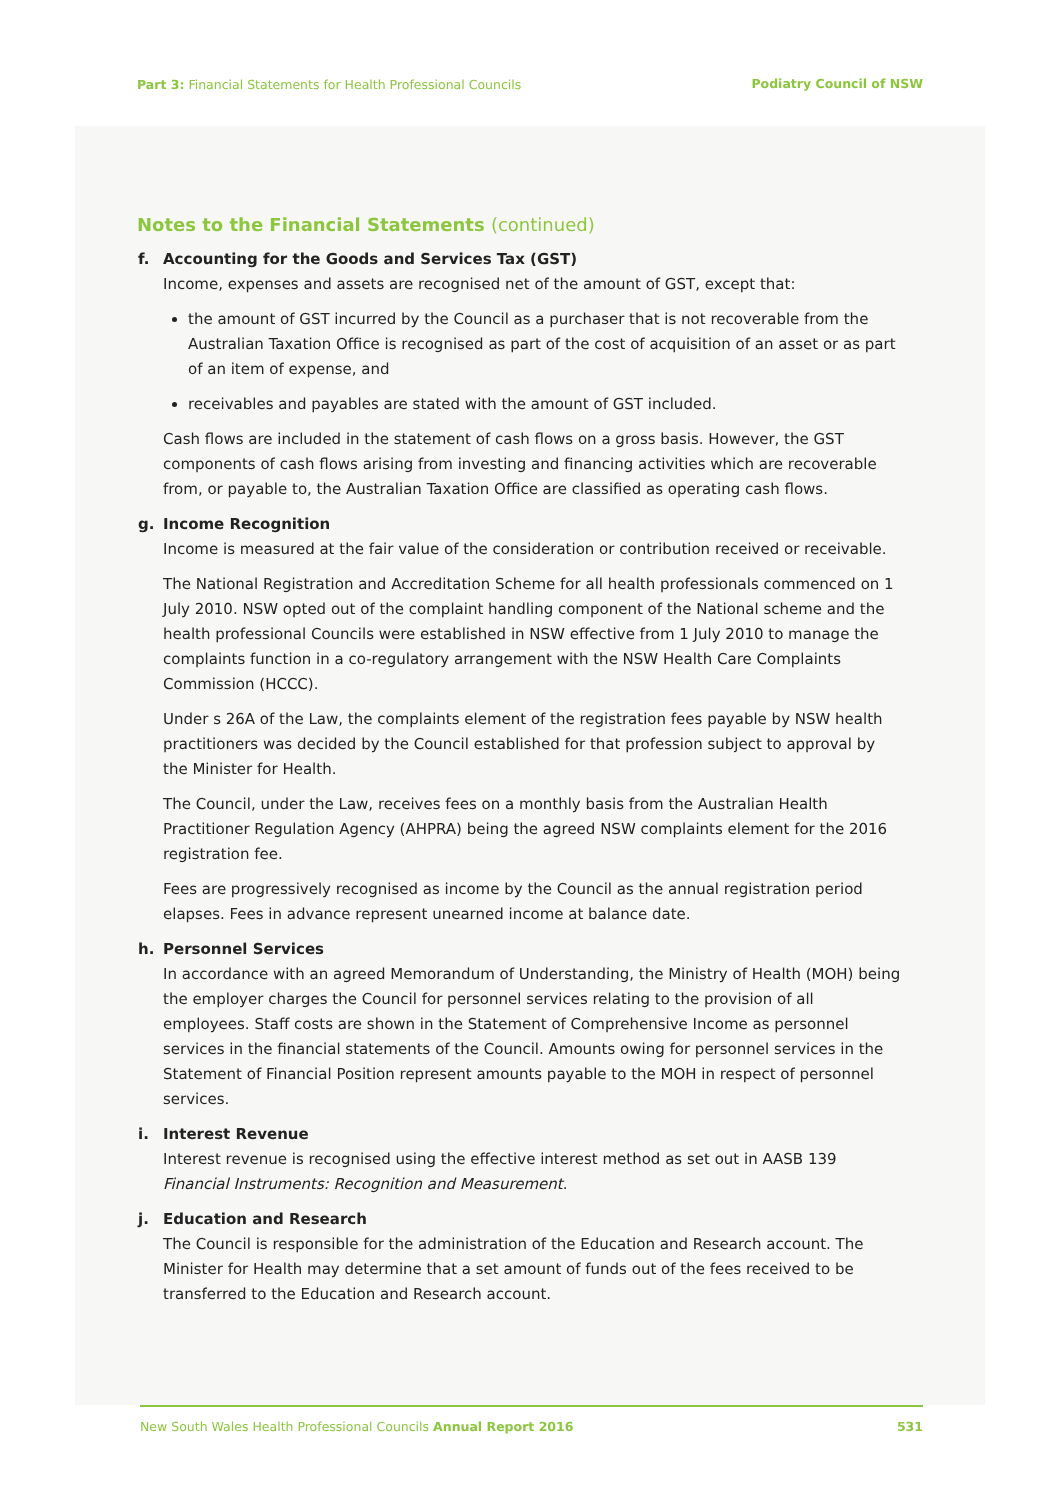Part 3: Financial Statements for Health Professional Councils
Podiatry Council of NSW
Notes to the Financial Statements (continued)
f. Accounting for the Goods and Services Tax (GST)
Income, expenses and assets are recognised net of the amount of GST, except that:
the amount of GST incurred by the Council as a purchaser that is not recoverable from the Australian Taxation Office is recognised as part of the cost of acquisition of an asset or as part of an item of expense, and
receivables and payables are stated with the amount of GST included.
Cash flows are included in the statement of cash flows on a gross basis. However, the GST components of cash flows arising from investing and financing activities which are recoverable from, or payable to, the Australian Taxation Office are classified as operating cash flows.
g. Income Recognition
Income is measured at the fair value of the consideration or contribution received or receivable.
The National Registration and Accreditation Scheme for all health professionals commenced on 1 July 2010. NSW opted out of the complaint handling component of the National scheme and the health professional Councils were established in NSW effective from 1 July 2010 to manage the complaints function in a co-regulatory arrangement with the NSW Health Care Complaints Commission (HCCC).
Under s 26A of the Law, the complaints element of the registration fees payable by NSW health practitioners was decided by the Council established for that profession subject to approval by the Minister for Health.
The Council, under the Law, receives fees on a monthly basis from the Australian Health Practitioner Regulation Agency (AHPRA) being the agreed NSW complaints element for the 2016 registration fee.
Fees are progressively recognised as income by the Council as the annual registration period elapses. Fees in advance represent unearned income at balance date.
h. Personnel Services
In accordance with an agreed Memorandum of Understanding, the Ministry of Health (MOH) being the employer charges the Council for personnel services relating to the provision of all employees. Staff costs are shown in the Statement of Comprehensive Income as personnel services in the financial statements of the Council. Amounts owing for personnel services in the Statement of Financial Position represent amounts payable to the MOH in respect of personnel services.
i. Interest Revenue
Interest revenue is recognised using the effective interest method as set out in AASB 139 Financial Instruments: Recognition and Measurement.
j. Education and Research
The Council is responsible for the administration of the Education and Research account. The Minister for Health may determine that a set amount of funds out of the fees received to be transferred to the Education and Research account.
New South Wales Health Professional Councils Annual Report 2016 531